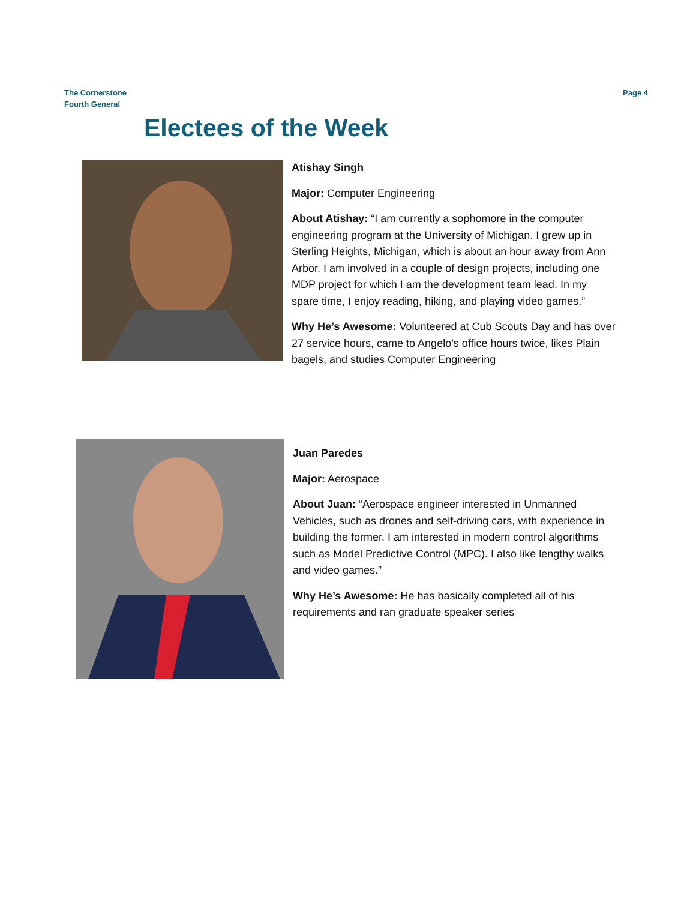The Cornerstone
Fourth General
Page 4
Electees of the Week
Atishay Singh
Major: Computer Engineering
About Atishay: “I am currently a sophomore in the computer engineering program at the University of Michigan. I grew up in Sterling Heights, Michigan, which is about an hour away from Ann Arbor. I am involved in a couple of design projects, including one MDP project for which I am the development team lead. In my spare time, I enjoy reading, hiking, and playing video games.”
Why He’s Awesome: Volunteered at Cub Scouts Day and has over 27 service hours, came to Angelo’s office hours twice, likes Plain bagels, and studies Computer Engineering
Juan Paredes
Major: Aerospace
About Juan: “Aerospace engineer interested in Unmanned Vehicles, such as drones and self-driving cars, with experience in building the former. I am interested in modern control algorithms such as Model Predictive Control (MPC). I also like lengthy walks and video games.”
Why He’s Awesome: He has basically completed all of his requirements and ran graduate speaker series